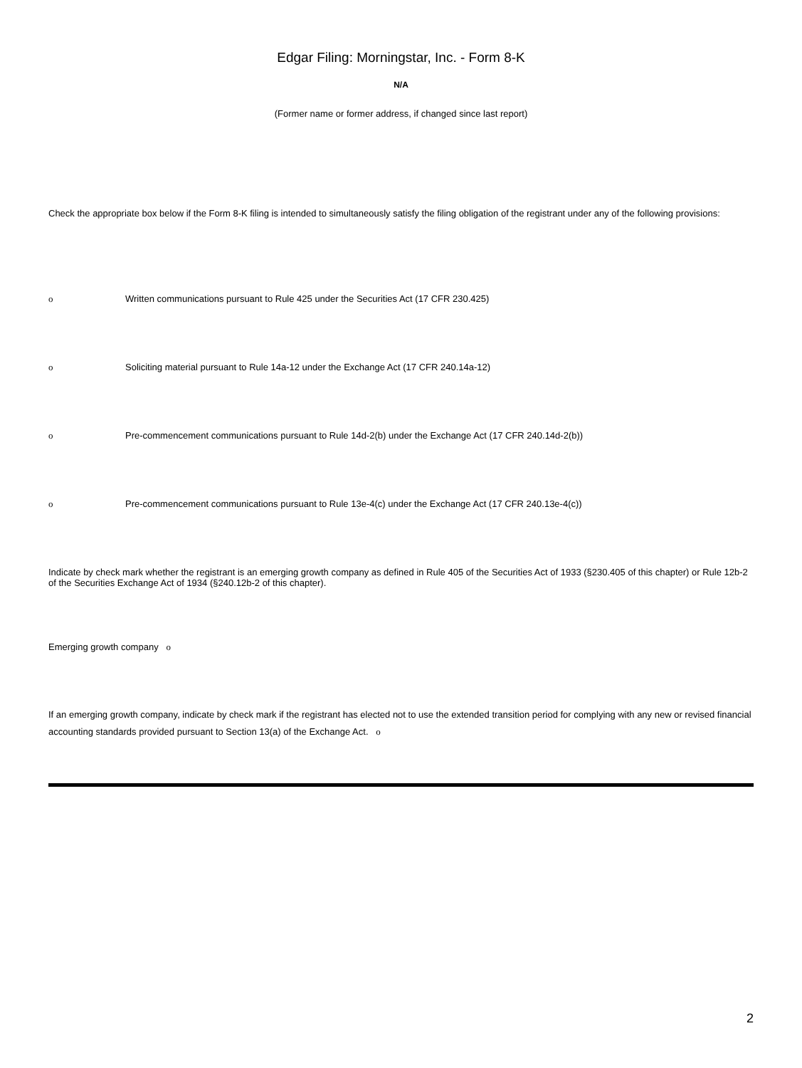Edgar Filing: Morningstar, Inc. - Form 8-K
N/A
(Former name or former address, if changed since last report)
Check the appropriate box below if the Form 8-K filing is intended to simultaneously satisfy the filing obligation of the registrant under any of the following provisions:
o Written communications pursuant to Rule 425 under the Securities Act (17 CFR 230.425)
o Soliciting material pursuant to Rule 14a-12 under the Exchange Act (17 CFR 240.14a-12)
o Pre-commencement communications pursuant to Rule 14d-2(b) under the Exchange Act (17 CFR 240.14d-2(b))
o Pre-commencement communications pursuant to Rule 13e-4(c) under the Exchange Act (17 CFR 240.13e-4(c))
Indicate by check mark whether the registrant is an emerging growth company as defined in Rule 405 of the Securities Act of 1933 (§230.405 of this chapter) or Rule 12b-2 of the Securities Exchange Act of 1934 (§240.12b-2 of this chapter).
Emerging growth company o
If an emerging growth company, indicate by check mark if the registrant has elected not to use the extended transition period for complying with any new or revised financial accounting standards provided pursuant to Section 13(a) of the Exchange Act. o
2